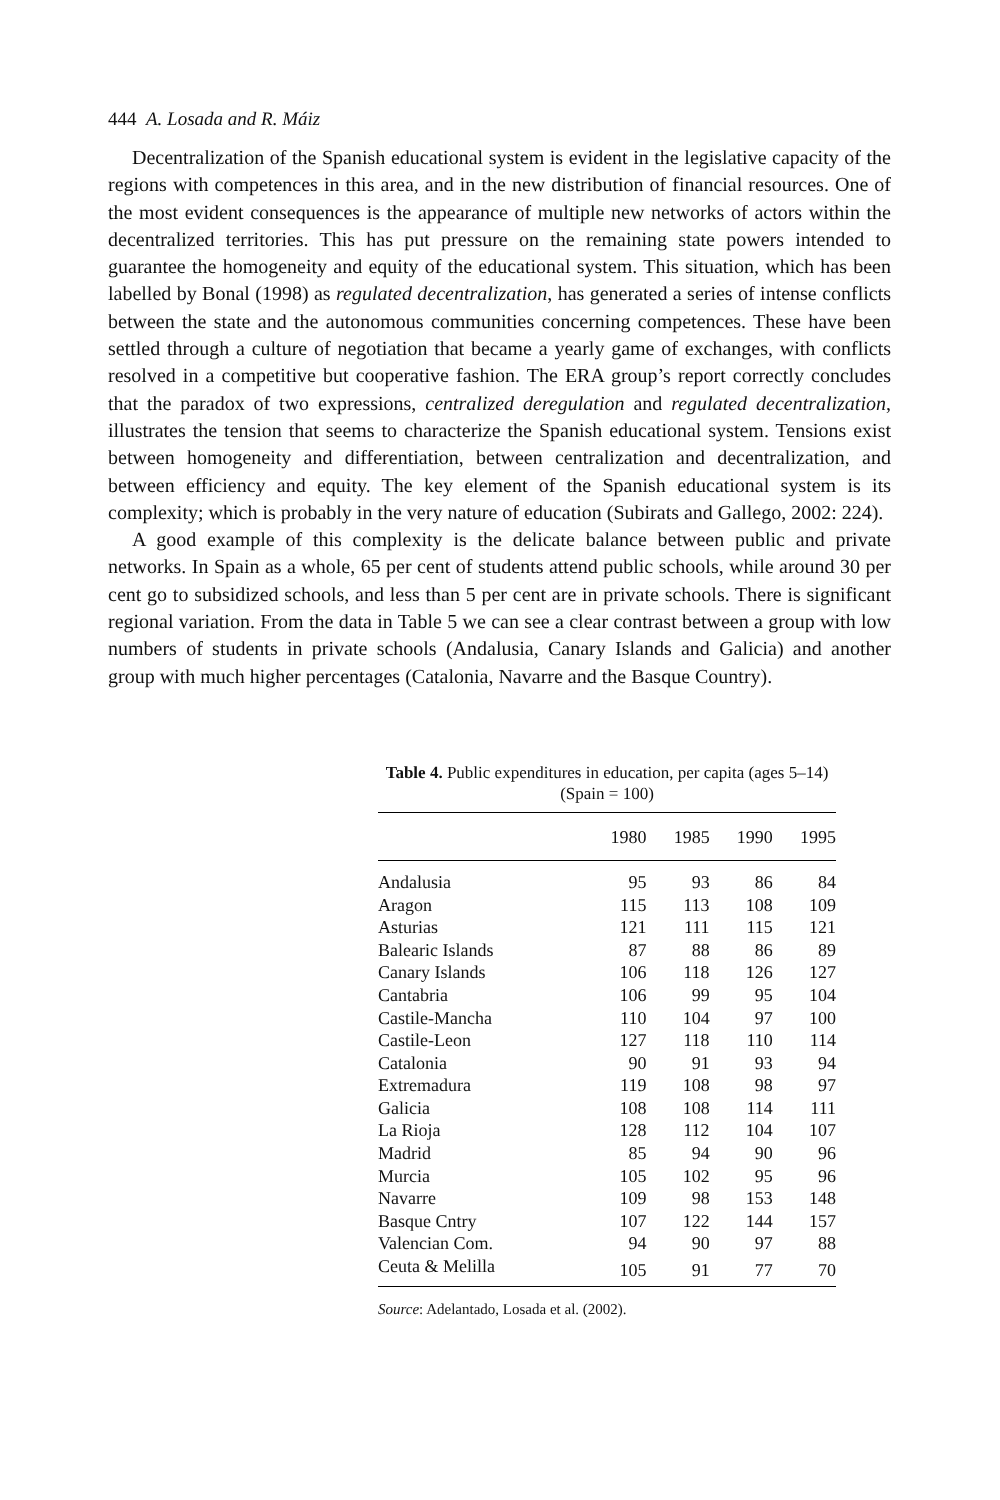444 A. Losada and R. Máiz
Decentralization of the Spanish educational system is evident in the legislative capacity of the regions with competences in this area, and in the new distribution of financial resources. One of the most evident consequences is the appearance of multiple new networks of actors within the decentralized territories. This has put pressure on the remaining state powers intended to guarantee the homogeneity and equity of the educational system. This situation, which has been labelled by Bonal (1998) as regulated decentralization, has generated a series of intense conflicts between the state and the autonomous communities concerning competences. These have been settled through a culture of negotiation that became a yearly game of exchanges, with conflicts resolved in a competitive but cooperative fashion. The ERA group’s report correctly concludes that the paradox of two expressions, centralized deregulation and regulated decentralization, illustrates the tension that seems to characterize the Spanish educational system. Tensions exist between homogeneity and differentiation, between centralization and decentralization, and between efficiency and equity. The key element of the Spanish educational system is its complexity; which is probably in the very nature of education (Subirats and Gallego, 2002: 224).
A good example of this complexity is the delicate balance between public and private networks. In Spain as a whole, 65 per cent of students attend public schools, while around 30 per cent go to subsidized schools, and less than 5 per cent are in private schools. There is significant regional variation. From the data in Table 5 we can see a clear contrast between a group with low numbers of students in private schools (Andalusia, Canary Islands and Galicia) and another group with much higher percentages (Catalonia, Navarre and the Basque Country).
Table 4. Public expenditures in education, per capita (ages 5–14) (Spain = 100)
| | 1980 | 1985 | 1990 | 1995 |
| --- | --- | --- | --- | --- |
| Andalusia | 95 | 93 | 86 | 84 |
| Aragon | 115 | 113 | 108 | 109 |
| Asturias | 121 | 111 | 115 | 121 |
| Balearic Islands | 87 | 88 | 86 | 89 |
| Canary Islands | 106 | 118 | 126 | 127 |
| Cantabria | 106 | 99 | 95 | 104 |
| Castile-Mancha | 110 | 104 | 97 | 100 |
| Castile-Leon | 127 | 118 | 110 | 114 |
| Catalonia | 90 | 91 | 93 | 94 |
| Extremadura | 119 | 108 | 98 | 97 |
| Galicia | 108 | 108 | 114 | 111 |
| La Rioja | 128 | 112 | 104 | 107 |
| Madrid | 85 | 94 | 90 | 96 |
| Murcia | 105 | 102 | 95 | 96 |
| Navarre | 109 | 98 | 153 | 148 |
| Basque Cntry | 107 | 122 | 144 | 157 |
| Valencian Com. | 94 | 90 | 97 | 88 |
| Ceuta & Melilla | 105 | 91 | 77 | 70 |
Source: Adelantado, Losada et al. (2002).